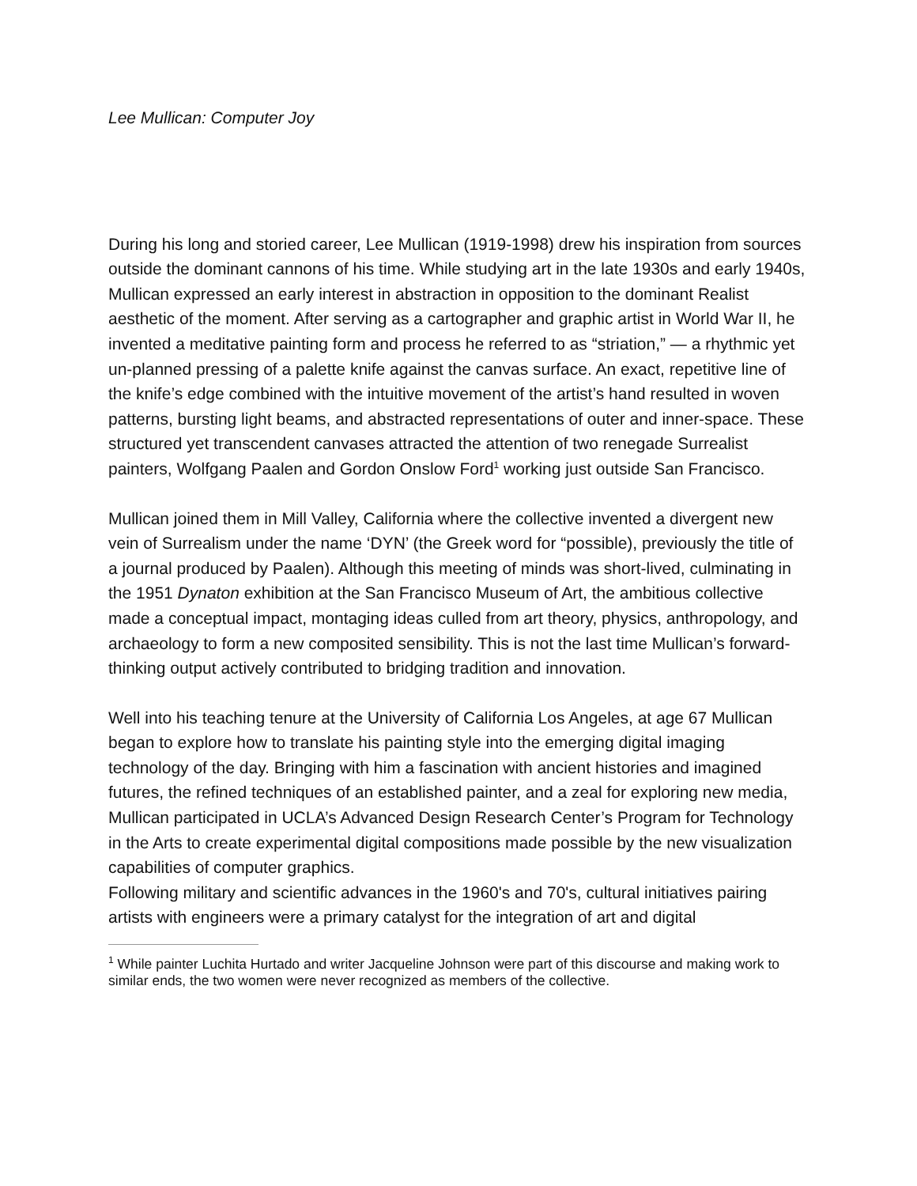Lee Mullican: Computer Joy
During his long and storied career, Lee Mullican (1919-1998) drew his inspiration from sources outside the dominant cannons of his time. While studying art in the late 1930s and early 1940s, Mullican expressed an early interest in abstraction in opposition to the dominant Realist aesthetic of the moment. After serving as a cartographer and graphic artist in World War II, he invented a meditative painting form and process he referred to as “striation,” — a rhythmic yet un-planned pressing of a palette knife against the canvas surface. An exact, repetitive line of the knife’s edge combined with the intuitive movement of the artist’s hand resulted in woven patterns, bursting light beams, and abstracted representations of outer and inner-space. These structured yet transcendent canvases attracted the attention of two renegade Surrealist painters, Wolfgang Paalen and Gordon Onslow Ford<sup>1</sup> working just outside San Francisco.
Mullican joined them in Mill Valley, California where the collective invented a divergent new vein of Surrealism under the name ‘DYN’ (the Greek word for “possible), previously the title of a journal produced by Paalen). Although this meeting of minds was short-lived, culminating in the 1951 Dynaton exhibition at the San Francisco Museum of Art, the ambitious collective made a conceptual impact, montaging ideas culled from art theory, physics, anthropology, and archaeology to form a new composited sensibility. This is not the last time Mullican’s forward-thinking output actively contributed to bridging tradition and innovation.
Well into his teaching tenure at the University of California Los Angeles, at age 67 Mullican began to explore how to translate his painting style into the emerging digital imaging technology of the day. Bringing with him a fascination with ancient histories and imagined futures, the refined techniques of an established painter, and a zeal for exploring new media, Mullican participated in UCLA’s Advanced Design Research Center’s Program for Technology in the Arts to create experimental digital compositions made possible by the new visualization capabilities of computer graphics.
Following military and scientific advances in the 1960's and 70's, cultural initiatives pairing artists with engineers were a primary catalyst for the integration of art and digital
<sup>1</sup> While painter Luchita Hurtado and writer Jacqueline Johnson were part of this discourse and making work to similar ends, the two women were never recognized as members of the collective.